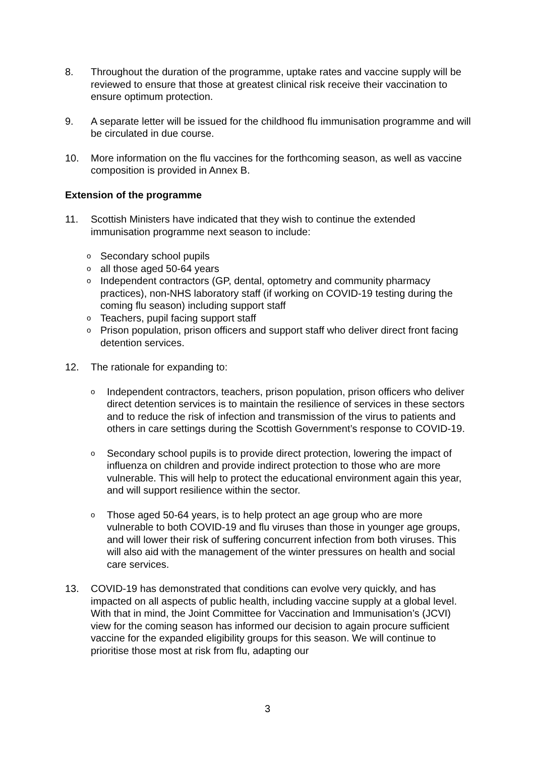8. Throughout the duration of the programme, uptake rates and vaccine supply will be reviewed to ensure that those at greatest clinical risk receive their vaccination to ensure optimum protection.
9. A separate letter will be issued for the childhood flu immunisation programme and will be circulated in due course.
10. More information on the flu vaccines for the forthcoming season, as well as vaccine composition is provided in Annex B.
Extension of the programme
11. Scottish Ministers have indicated that they wish to continue the extended immunisation programme next season to include:
o Secondary school pupils
oall those aged 50-64 years
o Independent contractors (GP, dental, optometry and community pharmacy practices), non-NHS laboratory staff (if working on COVID-19 testing during the coming flu season) including support staff
o Teachers, pupil facing support staff
o Prison population, prison officers and support staff who deliver direct front facing detention services.
12. The rationale for expanding to:
o Independent contractors, teachers, prison population, prison officers who deliver direct detention services is to maintain the resilience of services in these sectors and to reduce the risk of infection and transmission of the virus to patients and others in care settings during the Scottish Government’s response to COVID-19.
o Secondary school pupils is to provide direct protection, lowering the impact of influenza on children and provide indirect protection to those who are more vulnerable. This will help to protect the educational environment again this year, and will support resilience within the sector.
o Those aged 50-64 years, is to help protect an age group who are more vulnerable to both COVID-19 and flu viruses than those in younger age groups, and will lower their risk of suffering concurrent infection from both viruses. This will also aid with the management of the winter pressures on health and social care services.
13. COVID-19 has demonstrated that conditions can evolve very quickly, and has impacted on all aspects of public health, including vaccine supply at a global level. With that in mind, the Joint Committee for Vaccination and Immunisation’s (JCVI) view for the coming season has informed our decision to again procure sufficient vaccine for the expanded eligibility groups for this season. We will continue to prioritise those most at risk from flu, adapting our
3